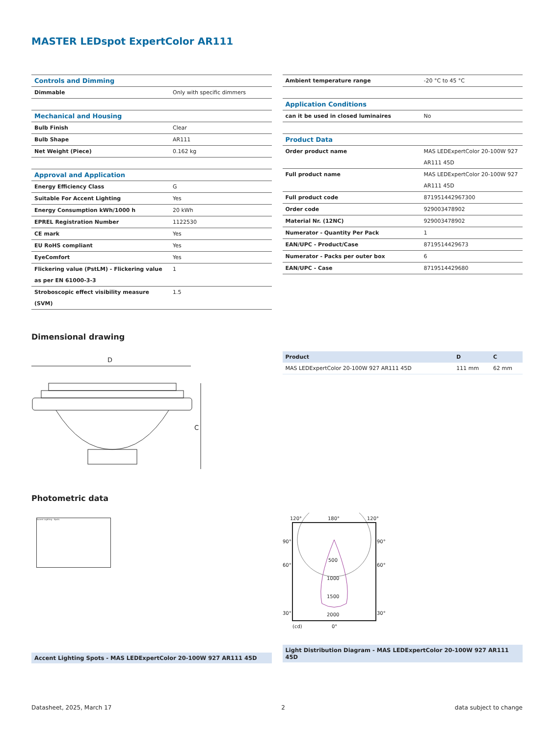MASTER LEDspot ExpertColor AR111
| Controls and Dimming | |
| Dimmable | Only with specific dimmers |
| Mechanical and Housing | |
| Bulb Finish | Clear |
| Bulb Shape | AR111 |
| Net Weight (Piece) | 0.162 kg |
| Approval and Application | |
| Energy Efficiency Class | G |
| Suitable For Accent Lighting | Yes |
| Energy Consumption kWh/1000 h | 20 kWh |
| EPREL Registration Number | 1122530 |
| CE mark | Yes |
| EU RoHS compliant | Yes |
| EyeComfort | Yes |
| Flickering value (PstLM) - Flickering value as per EN 61000-3-3 | 1 |
| Stroboscopic effect visibility measure (SVM) | 1.5 |
| Ambient temperature range | -20 °C to 45 °C |
| Application Conditions | |
| can it be used in closed luminaires | No |
| Product Data | |
| Order product name | MAS LEDExpertColor 20-100W 927 AR111 45D |
| Full product name | MAS LEDExpertColor 20-100W 927 AR111 45D |
| Full product code | 871951442967300 |
| Order code | 929003478902 |
| Material Nr. (12NC) | 929003478902 |
| Numerator - Quantity Per Pack | 1 |
| EAN/UPC - Product/Case | 8719514429673 |
| Numerator - Packs per outer box | 6 |
| EAN/UPC - Case | 8719514429680 |
Dimensional drawing
D
C
| Product | D | C |
| --- | --- | --- |
| MAS LEDExpertColor 20-100W 927 AR111 45D | 111 mm | 62 mm |
Photometric data
Accent Lighting - Spots
Accent Lighting Spots - MAS LEDExpertColor 20-100W 927 AR111 45D
120°
180°
120°
90°
90°
60°
60°
500
1000
1500
2000
30°
30°
(cd)
0°
Light Distribution Diagram - MAS LEDExpertColor 20-100W 927 AR111 45D
Datasheet, 2025, March 17 2 data subject to change